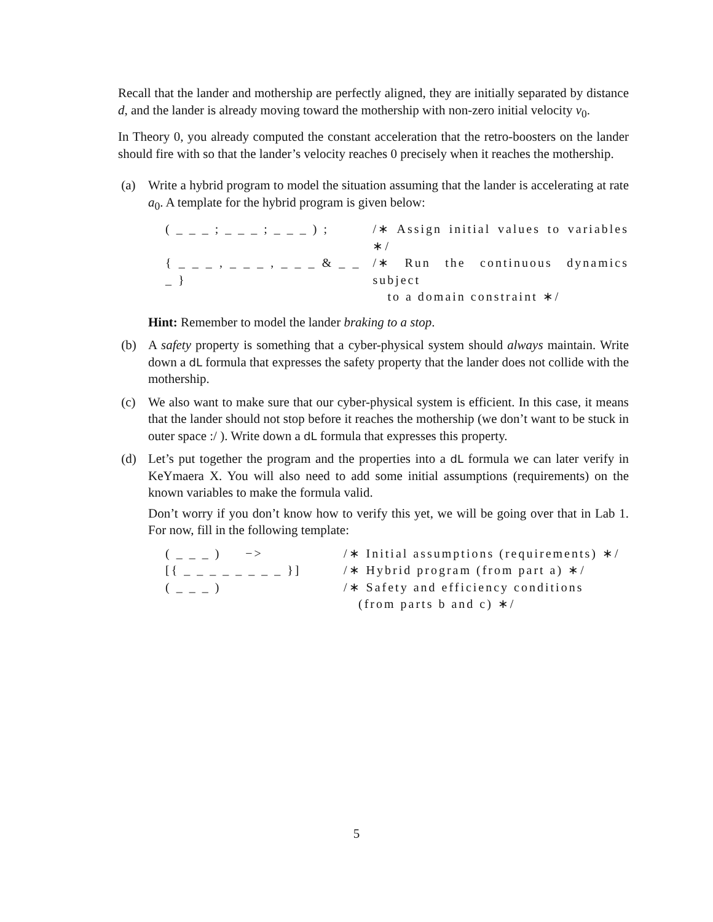Recall that the lander and mothership are perfectly aligned, they are initially separated by distance d, and the lander is already moving toward the mothership with non-zero initial velocity v<sub>0</sub>.
In Theory 0, you already computed the constant acceleration that the retro-boosters on the lander should fire with so that the lander’s velocity reaches 0 precisely when it reaches the mothership.
(a) Write a hybrid program to model the situation assuming that the lander is accelerating at rate a<sub>0</sub>. A template for the hybrid program is given below:
( _ _ _ ; _ _ _ ; _ _ _ ) ;
/∗ Assign initial values to variables ∗/
{ _ _ _ , _ _ _ , _ _ _ & _ _ _ }
/∗ Run the continuous dynamics subject
to a domain constraint ∗/
Hint: Remember to model the lander braking to a stop.
(b) A safety property is something that a cyber-physical system should always maintain. Write down a dL formula that expresses the safety property that the lander does not collide with the mothership.
(c) We also want to make sure that our cyber-physical system is efficient. In this case, it means that the lander should not stop before it reaches the mothership (we don’t want to be stuck in outer space :/ ). Write down a dL formula that expresses this property.
(d) Let’s put together the program and the properties into a dL formula we can later verify in KeYmaera X. You will also need to add some initial assumptions (requirements) on the known variables to make the formula valid.
Don’t worry if you don’t know how to verify this yet, we will be going over that in Lab 1. For now, fill in the following template:
( _ _ _ ) −>
/∗ Initial assumptions (requirements) ∗/
[{ _ _ _ _ _ _ _ _ }]
/∗ Hybrid program (from part a) ∗/
( _ _ _ )
/∗ Safety and efficiency conditions
(from parts b and c) ∗/
5